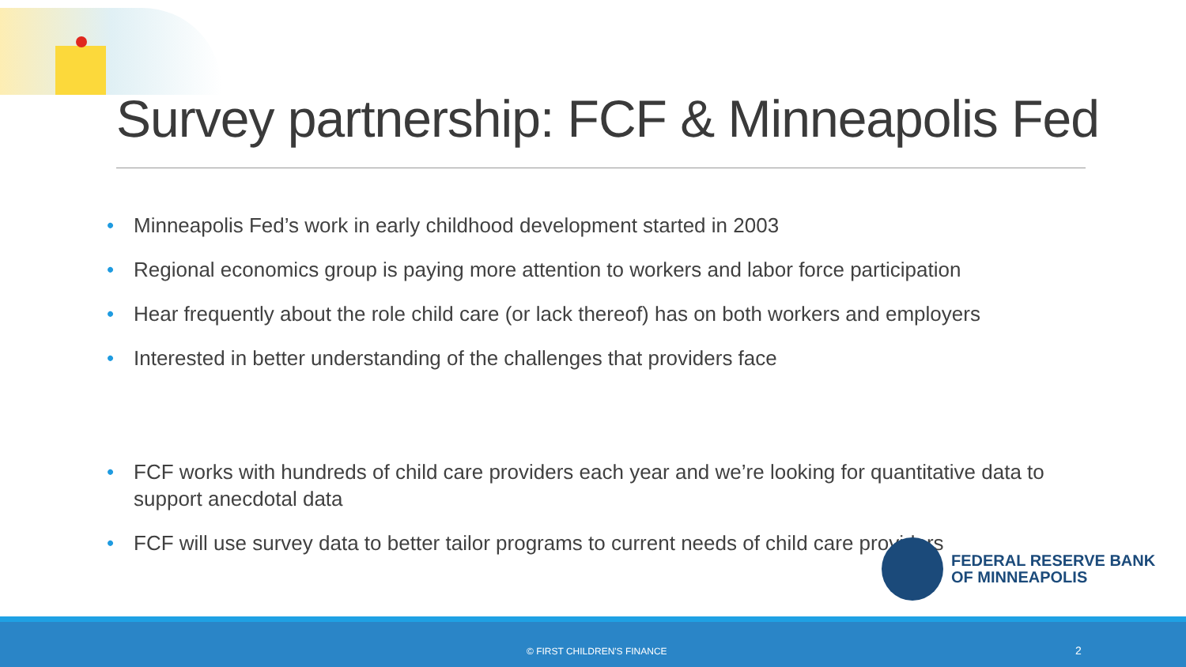Survey partnership: FCF & Minneapolis Fed
• Minneapolis Fed’s work in early childhood development started in 2003
• Regional economics group is paying more attention to workers and labor force participation
• Hear frequently about the role child care (or lack thereof) has on both workers and employers
• Interested in better understanding of the challenges that providers face
• FCF works with hundreds of child care providers each year and we’re looking for quantitative data to support anecdotal data
• FCF will use survey data to better tailor programs to current needs of child care providers
FEDERAL RESERVE BANK
OF MINNEAPOLIS
© FIRST CHILDREN'S FINANCE 2